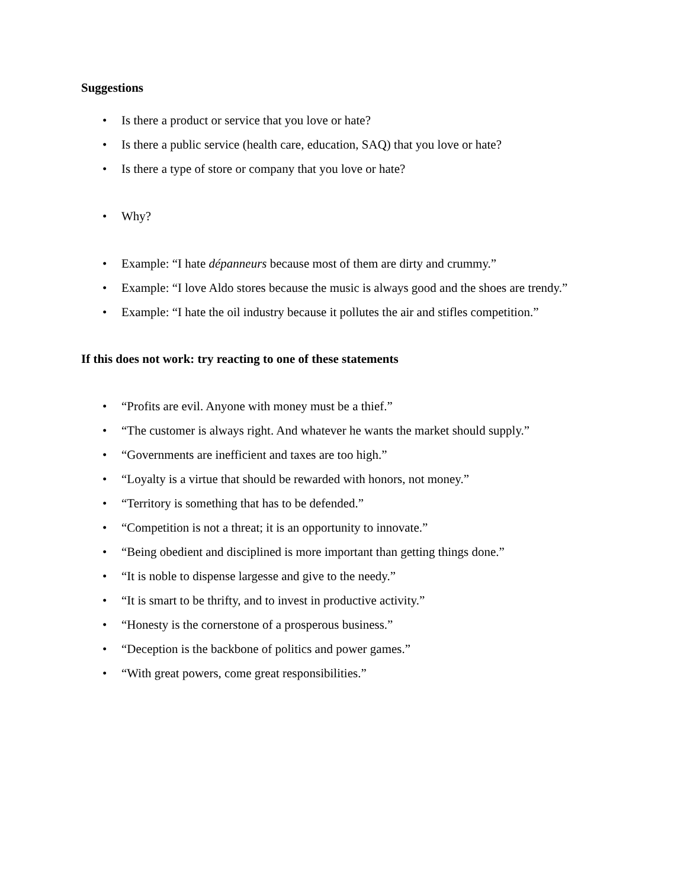Suggestions
• Is there a product or service that you love or hate?
• Is there a public service (health care, education, SAQ) that you love or hate?
• Is there a type of store or company that you love or hate?
• Why?
• Example: “I hate dépanneurs because most of them are dirty and crummy.”
• Example: “I love Aldo stores because the music is always good and the shoes are trendy.”
• Example: “I hate the oil industry because it pollutes the air and stifles competition.”
If this does not work: try reacting to one of these statements
• “Profits are evil. Anyone with money must be a thief.”
• “The customer is always right. And whatever he wants the market should supply.”
• “Governments are inefficient and taxes are too high.”
• “Loyalty is a virtue that should be rewarded with honors, not money.”
• “Territory is something that has to be defended.”
• “Competition is not a threat; it is an opportunity to innovate.”
• “Being obedient and disciplined is more important than getting things done.”
• “It is noble to dispense largesse and give to the needy.”
• “It is smart to be thrifty, and to invest in productive activity.”
• “Honesty is the cornerstone of a prosperous business.”
• “Deception is the backbone of politics and power games.”
• “With great powers, come great responsibilities.”